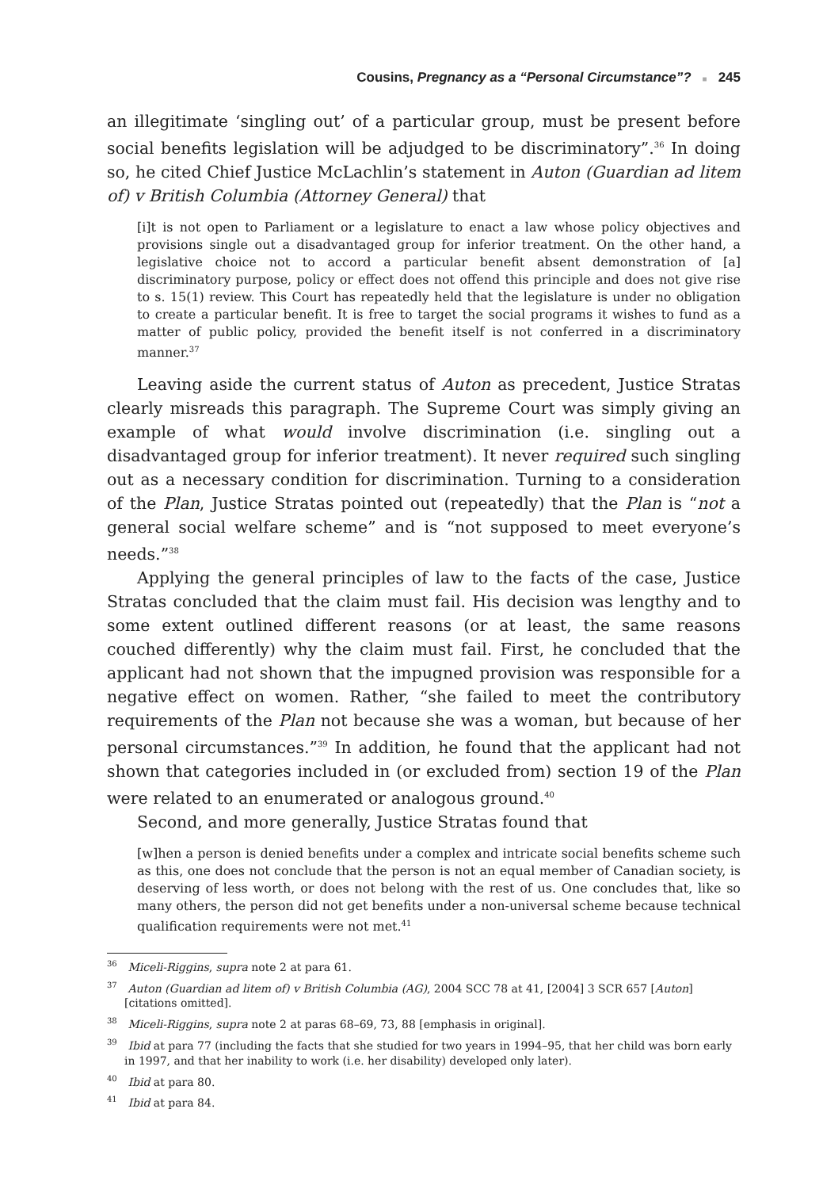Cousins, Pregnancy as a “Personal Circumstance”? ■ 245
an illegitimate ‘singling out’ of a particular group, must be present before social benefits legislation will be adjudged to be discriminatory”.<sup>36</sup> In doing so, he cited Chief Justice McLachlin’s statement in Auton (Guardian ad litem of) v British Columbia (Attorney General) that
[i]t is not open to Parliament or a legislature to enact a law whose policy objectives and provisions single out a disadvantaged group for inferior treatment. On the other hand, a legislative choice not to accord a particular benefit absent demonstration of [a] discriminatory purpose, policy or effect does not offend this principle and does not give rise to s. 15(1) review. This Court has repeatedly held that the legislature is under no obligation to create a particular benefit. It is free to target the social programs it wishes to fund as a matter of public policy, provided the benefit itself is not conferred in a discriminatory manner.<sup>37</sup>
Leaving aside the current status of Auton as precedent, Justice Stratas clearly misreads this paragraph. The Supreme Court was simply giving an example of what would involve discrimination (i.e. singling out a disadvantaged group for inferior treatment). It never required such singling out as a necessary condition for discrimination. Turning to a consideration of the Plan, Justice Stratas pointed out (repeatedly) that the Plan is “not a general social welfare scheme” and is “not supposed to meet everyone’s needs.”<sup>38</sup>
Applying the general principles of law to the facts of the case, Justice Stratas concluded that the claim must fail. His decision was lengthy and to some extent outlined different reasons (or at least, the same reasons couched differently) why the claim must fail. First, he concluded that the applicant had not shown that the impugned provision was responsible for a negative effect on women. Rather, “she failed to meet the contributory requirements of the Plan not because she was a woman, but because of her personal circumstances.”<sup>39</sup> In addition, he found that the applicant had not shown that categories included in (or excluded from) section 19 of the Plan were related to an enumerated or analogous ground.<sup>40</sup>
Second, and more generally, Justice Stratas found that
[w]hen a person is denied benefits under a complex and intricate social benefits scheme such as this, one does not conclude that the person is not an equal member of Canadian society, is deserving of less worth, or does not belong with the rest of us. One concludes that, like so many others, the person did not get benefits under a non-universal scheme because technical qualification requirements were not met.<sup>41</sup>
<sup>36</sup> Miceli-Riggins, supra note 2 at para 61.
<sup>37</sup> Auton (Guardian ad litem of) v British Columbia (AG), 2004 SCC 78 at 41, [2004] 3 SCR 657 [Auton] [citations omitted].
<sup>38</sup> Miceli-Riggins, supra note 2 at paras 68–69, 73, 88 [emphasis in original].
<sup>39</sup> Ibid at para 77 (including the facts that she studied for two years in 1994–95, that her child was born early in 1997, and that her inability to work (i.e. her disability) developed only later).
<sup>40</sup> Ibid at para 80.
<sup>41</sup> Ibid at para 84.